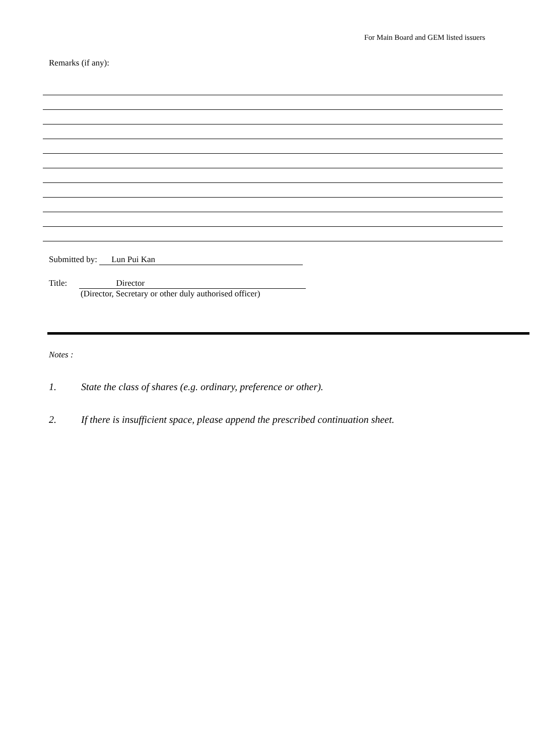For Main Board and GEM listed issuers
Remarks (if any):
Submitted by: Lun Pui Kan
Title: Director
(Director, Secretary or other duly authorised officer)
Notes :
1. State the class of shares (e.g. ordinary, preference or other).
2. If there is insufficient space, please append the prescribed continuation sheet.